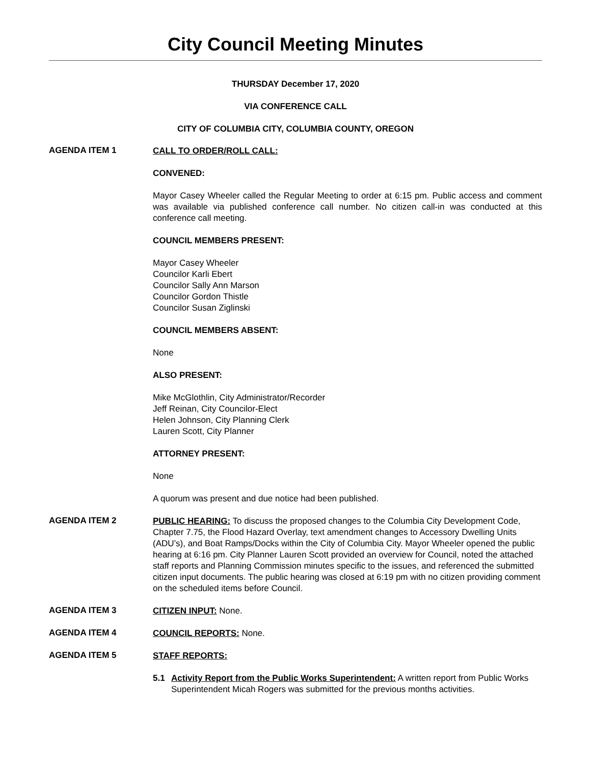City Council Meeting Minutes
THURSDAY December 17, 2020
VIA CONFERENCE CALL
CITY OF COLUMBIA CITY, COLUMBIA COUNTY, OREGON
AGENDA ITEM 1
CALL TO ORDER/ROLL CALL:
CONVENED:
Mayor Casey Wheeler called the Regular Meeting to order at 6:15 pm. Public access and comment was available via published conference call number. No citizen call-in was conducted at this conference call meeting.
COUNCIL MEMBERS PRESENT:
Mayor Casey Wheeler
Councilor Karli Ebert
Councilor Sally Ann Marson
Councilor Gordon Thistle
Councilor Susan Ziglinski
COUNCIL MEMBERS ABSENT:
None
ALSO PRESENT:
Mike McGlothlin, City Administrator/Recorder
Jeff Reinan, City Councilor-Elect
Helen Johnson, City Planning Clerk
Lauren Scott, City Planner
ATTORNEY PRESENT:
None
A quorum was present and due notice had been published.
AGENDA ITEM 2
PUBLIC HEARING: To discuss the proposed changes to the Columbia City Development Code, Chapter 7.75, the Flood Hazard Overlay, text amendment changes to Accessory Dwelling Units (ADU’s), and Boat Ramps/Docks within the City of Columbia City. Mayor Wheeler opened the public hearing at 6:16 pm. City Planner Lauren Scott provided an overview for Council, noted the attached staff reports and Planning Commission minutes specific to the issues, and referenced the submitted citizen input documents. The public hearing was closed at 6:19 pm with no citizen providing comment on the scheduled items before Council.
AGENDA ITEM 3
CITIZEN INPUT: None.
AGENDA ITEM 4
COUNCIL REPORTS: None.
AGENDA ITEM 5
STAFF REPORTS:
5.1 Activity Report from the Public Works Superintendent: A written report from Public Works Superintendent Micah Rogers was submitted for the previous months activities.